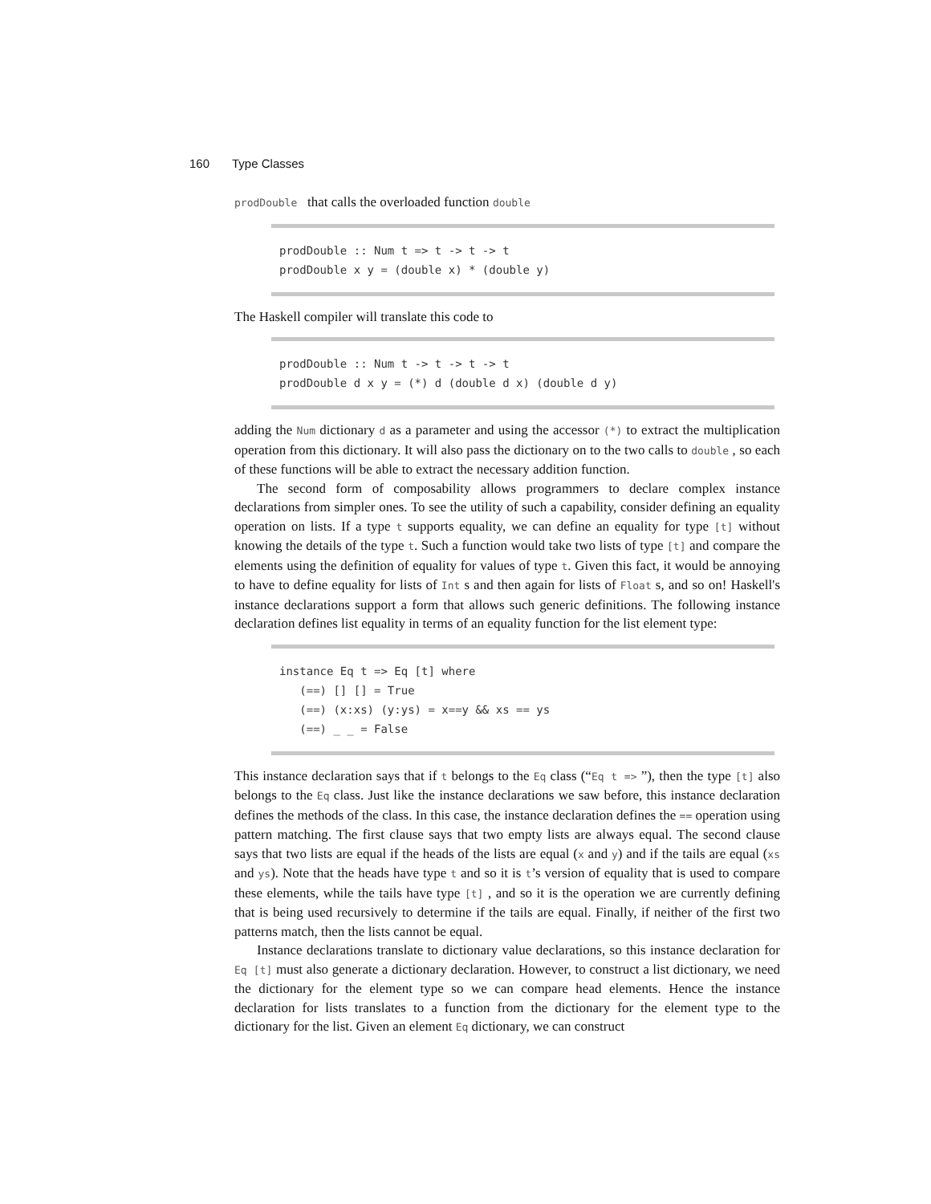160 Type Classes
prodDouble that calls the overloaded function double
prodDouble :: Num t => t -> t -> t prodDouble x y = (double x) * (double y)
The Haskell compiler will translate this code to
prodDouble :: Num t -> t -> t -> t prodDouble d x y = (*) d (double d x) (double d y)
adding the Num dictionary d as a parameter and using the accessor (*) to extract the multiplication operation from this dictionary. It will also pass the dictionary on to the two calls to double , so each of these functions will be able to extract the necessary addition function.
The second form of composability allows programmers to declare complex instance declarations from simpler ones. To see the utility of such a capability, consider defining an equality operation on lists. If a type t supports equality, we can define an equality for type [t] without knowing the details of the type t. Such a function would take two lists of type [t] and compare the elements using the definition of equality for values of type t. Given this fact, it would be annoying to have to define equality for lists of Int s and then again for lists of Float s, and so on! Haskell's instance declarations support a form that allows such generic definitions. The following instance declaration defines list equality in terms of an equality function for the list element type:
instance Eq t => Eq [t] where (==) [] [] = True (==) (x:xs) (y:ys) = x==y && xs == ys (==) _ _ = False
This instance declaration says that if t belongs to the Eq class (“Eq t => ”), then the type [t] also belongs to the Eq class. Just like the instance declarations we saw before, this instance declaration defines the methods of the class. In this case, the instance declaration defines the == operation using pattern matching. The first clause says that two empty lists are always equal. The second clause says that two lists are equal if the heads of the lists are equal (x and y) and if the tails are equal (xs and ys). Note that the heads have type t and so it is t’s version of equality that is used to compare these elements, while the tails have type [t] , and so it is the operation we are currently defining that is being used recursively to determine if the tails are equal. Finally, if neither of the first two patterns match, then the lists cannot be equal.
Instance declarations translate to dictionary value declarations, so this instance declaration for Eq [t] must also generate a dictionary declaration. However, to construct a list dictionary, we need the dictionary for the element type so we can compare head elements. Hence the instance declaration for lists translates to a function from the dictionary for the element type to the dictionary for the list. Given an element Eq dictionary, we can construct